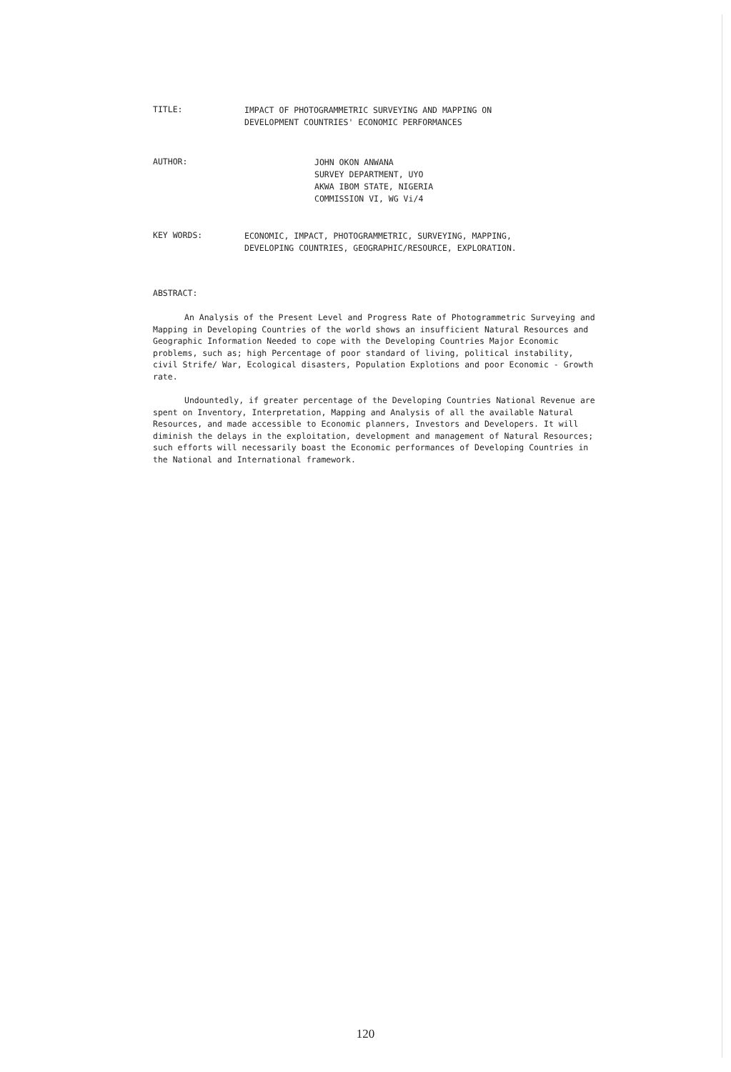TITLE:
IMPACT OF PHOTOGRAMMETRIC SURVEYING AND MAPPING ON
DEVELOPMENT COUNTRIES' ECONOMIC PERFORMANCES
AUTHOR:
JOHN OKON ANWANA
SURVEY DEPARTMENT, UYO
AKWA IBOM STATE, NIGERIA
COMMISSION VI, WG Vi/4
KEY WORDS:
ECONOMIC, IMPACT, PHOTOGRAMMETRIC, SURVEYING, MAPPING,
DEVELOPING COUNTRIES, GEOGRAPHIC/RESOURCE, EXPLORATION.
ABSTRACT:
An Analysis of the Present Level and Progress Rate of Photogrammetric Surveying and Mapping in Developing Countries of the world shows an insufficient Natural Resources and Geographic Information Needed to cope with the Developing Countries Major Economic problems, such as; high Percentage of poor standard of living, political instability, civil Strife/ War, Ecological disasters, Population Explotions and poor Economic - Growth rate.
Undountedly, if greater percentage of the Developing Countries National Revenue are spent on Inventory, Interpretation, Mapping and Analysis of all the available Natural Resources, and made accessible to Economic planners, Investors and Developers. It will diminish the delays in the exploitation, development and management of Natural Resources; such efforts will necessarily boast the Economic performances of Developing Countries in the National and International framework.
120